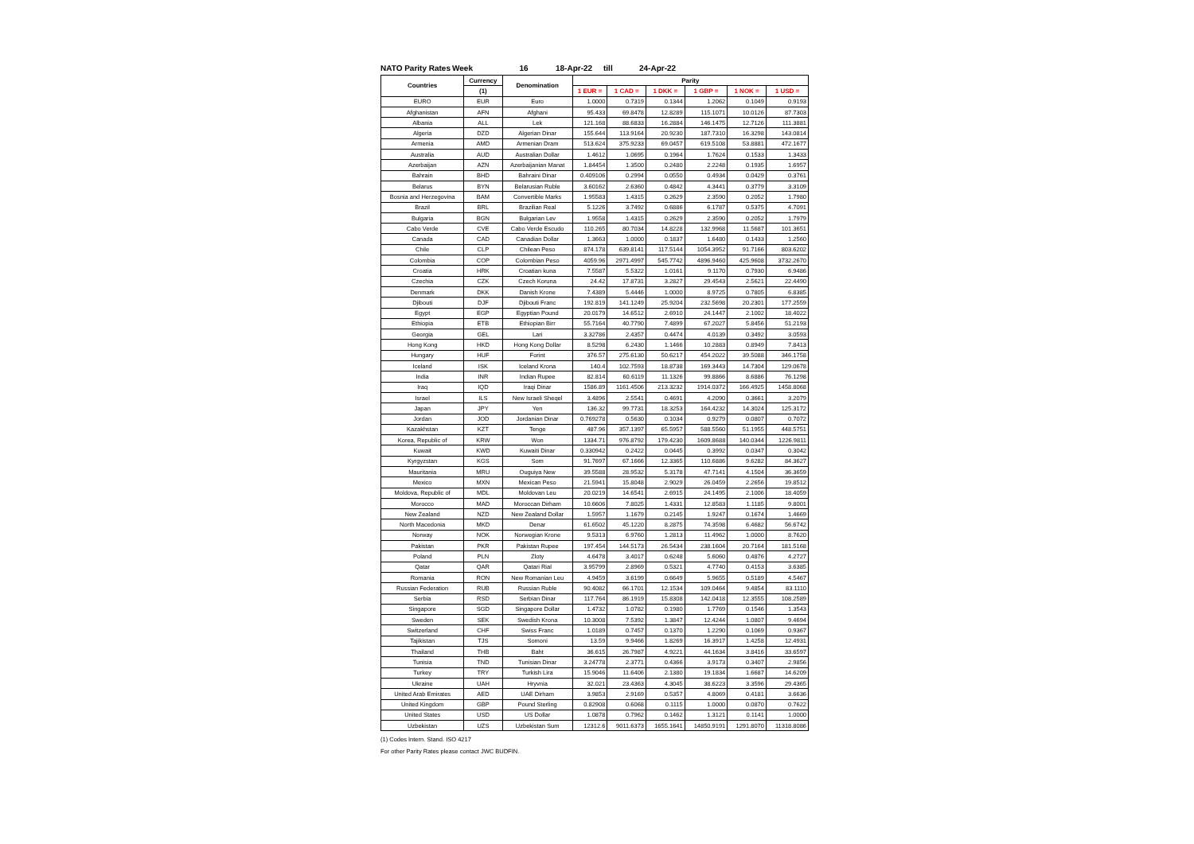NATO Parity Rates Week 16 18-Apr-22 till 24-Apr-22
| Countries | Currency | Denomination | Parity | | | | | |
| --- | --- | --- | --- | --- | --- | --- | --- | --- |
| | (1) | | 1 EUR = | 1 CAD = | 1 DKK = | 1 GBP = | 1 NOK = | 1 USD = |
| EURO | EUR | Euro | 1.0000 | 0.7319 | 0.1344 | 1.2062 | 0.1049 | 0.9193 |
| Afghanistan | AFN | Afghani | 95.433 | 69.8478 | 12.8289 | 115.1071 | 10.0126 | 87.7303 |
| Albania | ALL | Lek | 121.168 | 88.6833 | 16.2884 | 146.1475 | 12.7126 | 111.3881 |
| Algeria | DZD | Algerian Dinar | 155.644 | 113.9164 | 20.9230 | 187.7310 | 16.3298 | 143.0814 |
| Armenia | AMD | Armenian Dram | 513.624 | 375.9233 | 69.0457 | 619.5108 | 53.8881 | 472.1677 |
| Australia | AUD | Australian Dollar | 1.4612 | 1.0695 | 0.1964 | 1.7624 | 0.1533 | 1.3433 |
| Azerbaijan | AZN | Azerbaijanian Manat | 1.84454 | 1.3500 | 0.2480 | 2.2248 | 0.1935 | 1.6957 |
| Bahrain | BHD | Bahraini Dinar | 0.409106 | 0.2994 | 0.0550 | 0.4934 | 0.0429 | 0.3761 |
| Belarus | BYN | Belarusian Ruble | 3.60162 | 2.6360 | 0.4842 | 4.3441 | 0.3779 | 3.3109 |
| Bosnia and Herzegovina | BAM | Convertible Marks | 1.95583 | 1.4315 | 0.2629 | 2.3590 | 0.2052 | 1.7980 |
| Brazil | BRL | Brazilian Real | 5.1226 | 3.7492 | 0.6886 | 6.1787 | 0.5375 | 4.7091 |
| Bulgaria | BGN | Bulgarian Lev | 1.9558 | 1.4315 | 0.2629 | 2.3590 | 0.2052 | 1.7979 |
| Cabo Verde | CVE | Cabo Verde Escudo | 110.265 | 80.7034 | 14.8228 | 132.9968 | 11.5687 | 101.3651 |
| Canada | CAD | Canadian Dollar | 1.3663 | 1.0000 | 0.1837 | 1.6480 | 0.1433 | 1.2560 |
| Chile | CLP | Chilean Peso | 874.178 | 639.8141 | 117.5144 | 1054.3952 | 91.7166 | 803.6202 |
| Colombia | COP | Colombian Peso | 4059.96 | 2971.4997 | 545.7742 | 4896.9460 | 425.9608 | 3732.2670 |
| Croatia | HRK | Croatian kuna | 7.5587 | 5.5322 | 1.0161 | 9.1170 | 0.7930 | 6.9486 |
| Czechia | CZK | Czech Koruna | 24.42 | 17.8731 | 3.2827 | 29.4543 | 2.5621 | 22.4490 |
| Denmark | DKK | Danish Krone | 7.4389 | 5.4446 | 1.0000 | 8.9725 | 0.7805 | 6.8385 |
| Djibouti | DJF | Djibouti Franc | 192.819 | 141.1249 | 25.9204 | 232.5698 | 20.2301 | 177.2559 |
| Egypt | EGP | Egyptian Pound | 20.0179 | 14.6512 | 2.6910 | 24.1447 | 2.1002 | 18.4022 |
| Ethiopia | ETB | Ethiopian Birr | 55.7164 | 40.7790 | 7.4899 | 67.2027 | 5.8456 | 51.2193 |
| Georgia | GEL | Lari | 3.32786 | 2.4357 | 0.4474 | 4.0139 | 0.3492 | 3.0593 |
| Hong Kong | HKD | Hong Kong Dollar | 8.5298 | 6.2430 | 1.1466 | 10.2883 | 0.8949 | 7.8413 |
| Hungary | HUF | Forint | 376.57 | 275.6130 | 50.6217 | 454.2022 | 39.5088 | 346.1758 |
| Iceland | ISK | Iceland Krona | 140.4 | 102.7593 | 18.8738 | 169.3443 | 14.7304 | 129.0678 |
| India | INR | Indian Rupee | 82.814 | 60.6119 | 11.1326 | 99.8866 | 8.6886 | 76.1298 |
| Iraq | IQD | Iraqi Dinar | 1586.89 | 1161.4506 | 213.3232 | 1914.0372 | 166.4925 | 1458.8068 |
| Israel | ILS | New Israeli Sheqel | 3.4896 | 2.5541 | 0.4691 | 4.2090 | 0.3661 | 3.2079 |
| Japan | JPY | Yen | 136.32 | 99.7731 | 18.3253 | 164.4232 | 14.3024 | 125.3172 |
| Jordan | JOD | Jordanian Dinar | 0.769278 | 0.5630 | 0.1034 | 0.9279 | 0.0807 | 0.7072 |
| Kazakhstan | KZT | Tenge | 487.96 | 357.1397 | 65.5957 | 588.5560 | 51.1955 | 448.5751 |
| Korea, Republic of | KRW | Won | 1334.71 | 976.8792 | 179.4230 | 1609.8688 | 140.0344 | 1226.9811 |
| Kuwait | KWD | Kuwaiti Dinar | 0.330942 | 0.2422 | 0.0445 | 0.3992 | 0.0347 | 0.3042 |
| Kyrgyzstan | KGS | Som | 91.7697 | 67.1666 | 12.3365 | 110.6886 | 9.6282 | 84.3627 |
| Mauritania | MRU | Ouguiya New | 39.5588 | 28.9532 | 5.3178 | 47.7141 | 4.1504 | 36.3659 |
| Mexico | MXN | Mexican Peso | 21.5941 | 15.8048 | 2.9029 | 26.0459 | 2.2656 | 19.8512 |
| Moldova, Republic of | MDL | Moldovan Leu | 20.0219 | 14.6541 | 2.6915 | 24.1495 | 2.1006 | 18.4059 |
| Morocco | MAD | Moroccan Dirham | 10.6606 | 7.8025 | 1.4331 | 12.8583 | 1.1185 | 9.8001 |
| New Zealand | NZD | New Zealand Dollar | 1.5957 | 1.1679 | 0.2145 | 1.9247 | 0.1674 | 1.4669 |
| North Macedonia | MKD | Denar | 61.6502 | 45.1220 | 8.2875 | 74.3598 | 6.4682 | 56.6742 |
| Norway | NOK | Norwegian Krone | 9.5313 | 6.9760 | 1.2813 | 11.4962 | 1.0000 | 8.7620 |
| Pakistan | PKR | Pakistan Rupee | 197.454 | 144.5173 | 26.5434 | 238.1604 | 20.7164 | 181.5168 |
| Poland | PLN | Zloty | 4.6478 | 3.4017 | 0.6248 | 5.6060 | 0.4876 | 4.2727 |
| Qatar | QAR | Qatari Rial | 3.95799 | 2.8969 | 0.5321 | 4.7740 | 0.4153 | 3.6385 |
| Romania | RON | New Romanian Leu | 4.9459 | 3.6199 | 0.6649 | 5.9655 | 0.5189 | 4.5467 |
| Russian Federation | RUB | Russian Ruble | 90.4082 | 66.1701 | 12.1534 | 109.0464 | 9.4854 | 83.1110 |
| Serbia | RSD | Serbian Dinar | 117.764 | 86.1919 | 15.8308 | 142.0418 | 12.3555 | 108.2589 |
| Singapore | SGD | Singapore Dollar | 1.4732 | 1.0782 | 0.1980 | 1.7769 | 0.1546 | 1.3543 |
| Sweden | SEK | Swedish Krona | 10.3008 | 7.5392 | 1.3847 | 12.4244 | 1.0807 | 9.4694 |
| Switzerland | CHF | Swiss Franc | 1.0189 | 0.7457 | 0.1370 | 1.2290 | 0.1069 | 0.9367 |
| Tajikistan | TJS | Somoni | 13.59 | 9.9466 | 1.8269 | 16.3917 | 1.4258 | 12.4931 |
| Thailand | THB | Baht | 36.615 | 26.7987 | 4.9221 | 44.1634 | 3.8416 | 33.6597 |
| Tunisia | TND | Tunisian Dinar | 3.24778 | 2.3771 | 0.4366 | 3.9173 | 0.3407 | 2.9856 |
| Turkey | TRY | Turkish Lira | 15.9046 | 11.6406 | 2.1380 | 19.1834 | 1.6687 | 14.6209 |
| Ukraine | UAH | Hryvnia | 32.021 | 23.4363 | 4.3045 | 38.6223 | 3.3596 | 29.4365 |
| United Arab Emirates | AED | UAE Dirham | 3.9853 | 2.9169 | 0.5357 | 4.8069 | 0.4181 | 3.6636 |
| United Kingdom | GBP | Pound Sterling | 0.82908 | 0.6068 | 0.1115 | 1.0000 | 0.0870 | 0.7622 |
| United States | USD | US Dollar | 1.0878 | 0.7962 | 0.1462 | 1.3121 | 0.1141 | 1.0000 |
| Uzbekistan | UZS | Uzbekistan Sum | 12312.6 | 9011.6373 | 1655.1641 | 14850.9191 | 1291.8070 | 11318.8086 |
(1) Codes Intern. Stand. ISO 4217
For other Parity Rates please contact JWC BUDFIN.